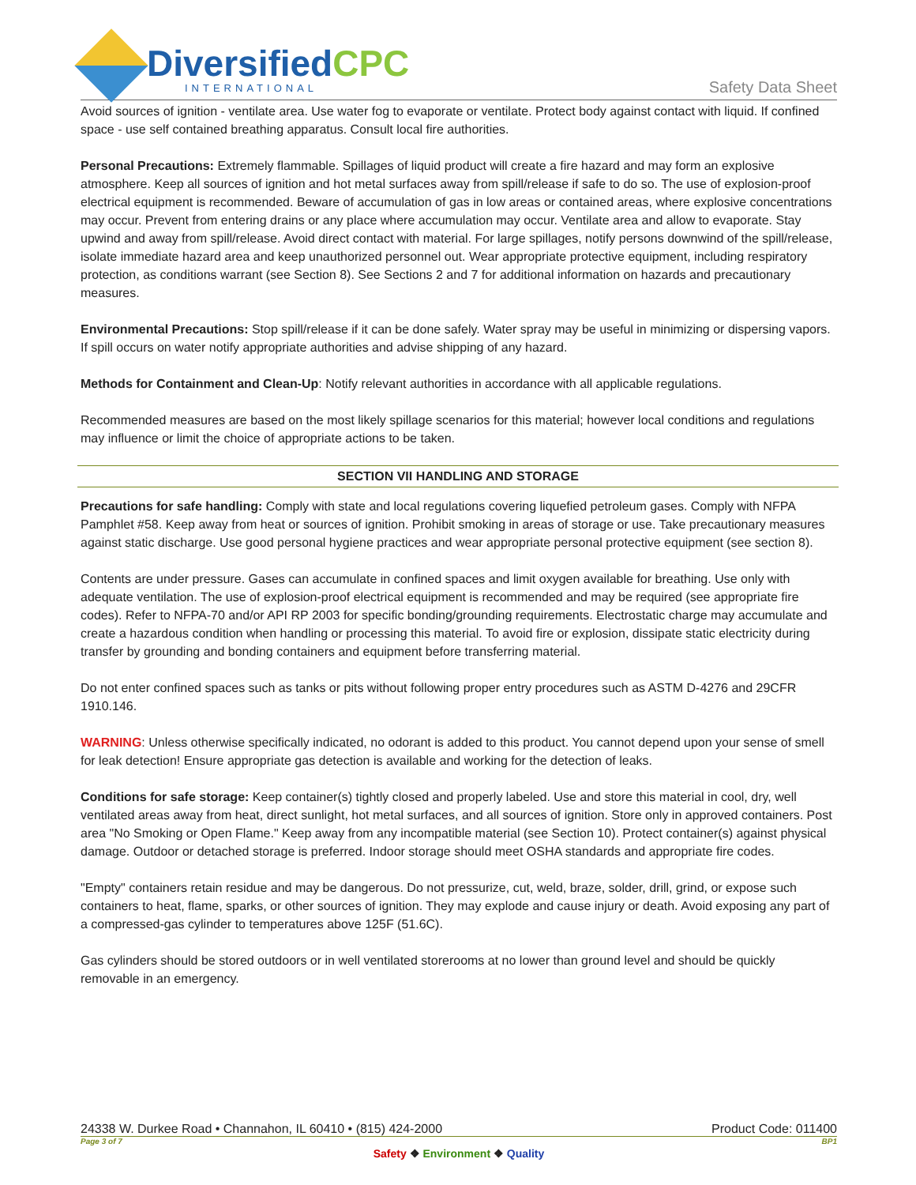DiversifiedCPC
INTERNATIONAL
Safety Data Sheet
Avoid sources of ignition - ventilate area. Use water fog to evaporate or ventilate. Protect body against contact with liquid. If confined space - use self contained breathing apparatus. Consult local fire authorities.
Personal Precautions: Extremely flammable. Spillages of liquid product will create a fire hazard and may form an explosive atmosphere. Keep all sources of ignition and hot metal surfaces away from spill/release if safe to do so. The use of explosion-proof electrical equipment is recommended. Beware of accumulation of gas in low areas or contained areas, where explosive concentrations may occur. Prevent from entering drains or any place where accumulation may occur. Ventilate area and allow to evaporate. Stay upwind and away from spill/release. Avoid direct contact with material. For large spillages, notify persons downwind of the spill/release, isolate immediate hazard area and keep unauthorized personnel out. Wear appropriate protective equipment, including respiratory protection, as conditions warrant (see Section 8). See Sections 2 and 7 for additional information on hazards and precautionary measures.
Environmental Precautions: Stop spill/release if it can be done safely. Water spray may be useful in minimizing or dispersing vapors. If spill occurs on water notify appropriate authorities and advise shipping of any hazard.
Methods for Containment and Clean-Up: Notify relevant authorities in accordance with all applicable regulations.
Recommended measures are based on the most likely spillage scenarios for this material; however local conditions and regulations may influence or limit the choice of appropriate actions to be taken.
SECTION VII HANDLING AND STORAGE
Precautions for safe handling: Comply with state and local regulations covering liquefied petroleum gases. Comply with NFPA Pamphlet #58. Keep away from heat or sources of ignition. Prohibit smoking in areas of storage or use. Take precautionary measures against static discharge. Use good personal hygiene practices and wear appropriate personal protective equipment (see section 8).
Contents are under pressure. Gases can accumulate in confined spaces and limit oxygen available for breathing. Use only with adequate ventilation. The use of explosion-proof electrical equipment is recommended and may be required (see appropriate fire codes). Refer to NFPA-70 and/or API RP 2003 for specific bonding/grounding requirements. Electrostatic charge may accumulate and create a hazardous condition when handling or processing this material. To avoid fire or explosion, dissipate static electricity during transfer by grounding and bonding containers and equipment before transferring material.
Do not enter confined spaces such as tanks or pits without following proper entry procedures such as ASTM D-4276 and 29CFR 1910.146.
WARNING: Unless otherwise specifically indicated, no odorant is added to this product. You cannot depend upon your sense of smell for leak detection! Ensure appropriate gas detection is available and working for the detection of leaks.
Conditions for safe storage: Keep container(s) tightly closed and properly labeled. Use and store this material in cool, dry, well ventilated areas away from heat, direct sunlight, hot metal surfaces, and all sources of ignition. Store only in approved containers. Post area "No Smoking or Open Flame." Keep away from any incompatible material (see Section 10). Protect container(s) against physical damage. Outdoor or detached storage is preferred. Indoor storage should meet OSHA standards and appropriate fire codes.
"Empty" containers retain residue and may be dangerous. Do not pressurize, cut, weld, braze, solder, drill, grind, or expose such containers to heat, flame, sparks, or other sources of ignition. They may explode and cause injury or death. Avoid exposing any part of a compressed-gas cylinder to temperatures above 125F (51.6C).
Gas cylinders should be stored outdoors or in well ventilated storerooms at no lower than ground level and should be quickly removable in an emergency.
24338 W. Durkee Road • Channahon, IL 60410 • (815) 424-2000 Product Code: 011400
Page 3 of 7 BP1
Safety ❖ Environment ❖ Quality